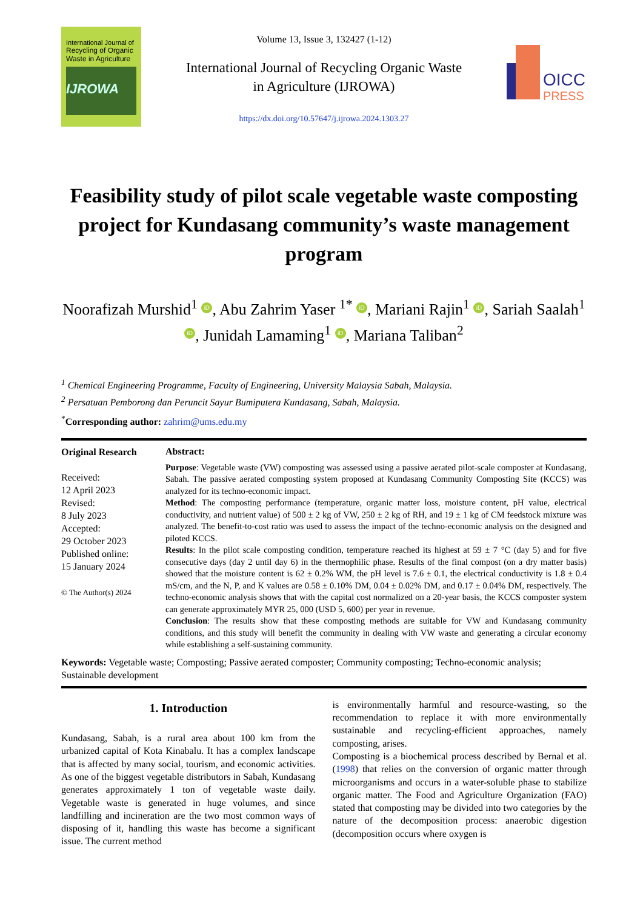International Journal of
Recycling of Organic Waste in Agriculture
IJROWA
Volume 13, Issue 3, 132427 (1-12)
International Journal of Recycling Organic Waste
in Agriculture (IJROWA)
https://dx.doi.org/10.57647/j.ijrowa.2024.1303.27
OICC
PRESS
Feasibility study of pilot scale vegetable waste composting project for Kundasang community’s waste management program
Noorafizah Murshid<sup>1</sup> iD, Abu Zahrim Yaser <sup>1*</sup> iD, Mariani Rajin<sup>1</sup> iD, Sariah Saalah<sup>1</sup> iD, Junidah Lamaming<sup>1</sup> iD, Mariana Taliban<sup>2</sup>
<sup>1</sup> Chemical Engineering Programme, Faculty of Engineering, University Malaysia Sabah, Malaysia.
<sup>2</sup> Persatuan Pemborong dan Peruncit Sayur Bumiputera Kundasang, Sabah, Malaysia.
<sup>*</sup> Corresponding author: zahrim@ums.edu.my
Original Research
Received:
12 April 2023
Revised:
8 July 2023
Accepted:
29 October 2023
Published online:
15 January 2024
© The Author(s) 2024
Abstract:
Purpose: Vegetable waste (VW) composting was assessed using a passive aerated pilot-scale composter at Kundasang, Sabah. The passive aerated composting system proposed at Kundasang Community Composting Site (KCCS) was analyzed for its techno-economic impact.
Method: The composting performance (temperature, organic matter loss, moisture content, pH value, electrical conductivity, and nutrient value) of 500 ± 2 kg of VW, 250 ± 2 kg of RH, and 19 ± 1 kg of CM feedstock mixture was analyzed. The benefit-to-cost ratio was used to assess the impact of the techno-economic analysis on the designed and piloted KCCS.
Results: In the pilot scale composting condition, temperature reached its highest at 59 ± 7 °C (day 5) and for five consecutive days (day 2 until day 6) in the thermophilic phase. Results of the final compost (on a dry matter basis) showed that the moisture content is 62 ± 0.2% WM, the pH level is 7.6 ± 0.1, the electrical conductivity is 1.8 ± 0.4 mS/cm, and the N, P, and K values are 0.58 ± 0.10% DM, 0.04 ± 0.02% DM, and 0.17 ± 0.04% DM, respectively. The techno-economic analysis shows that with the capital cost normalized on a 20-year basis, the KCCS composter system can generate approximately MYR 25, 000 (USD 5, 600) per year in revenue.
Conclusion: The results show that these composting methods are suitable for VW and Kundasang community conditions, and this study will benefit the community in dealing with VW waste and generating a circular economy while establishing a self-sustaining community.
Keywords: Vegetable waste; Composting; Passive aerated composter; Community composting; Techno-economic analysis; Sustainable development
1. Introduction
Kundasang, Sabah, is a rural area about 100 km from the urbanized capital of Kota Kinabalu. It has a complex landscape that is affected by many social, tourism, and economic activities. As one of the biggest vegetable distributors in Sabah, Kundasang generates approximately 1 ton of vegetable waste daily. Vegetable waste is generated in huge volumes, and since landfilling and incineration are the two most common ways of disposing of it, handling this waste has become a significant issue. The current method
is environmentally harmful and resource-wasting, so the recommendation to replace it with more environmentally sustainable and recycling-efficient approaches, namely composting, arises.
Composting is a biochemical process described by Bernal et al. (1998) that relies on the conversion of organic matter through microorganisms and occurs in a water-soluble phase to stabilize organic matter. The Food and Agriculture Organization (FAO) stated that composting may be divided into two categories by the nature of the decomposition process: anaerobic digestion (decomposition occurs where oxygen is